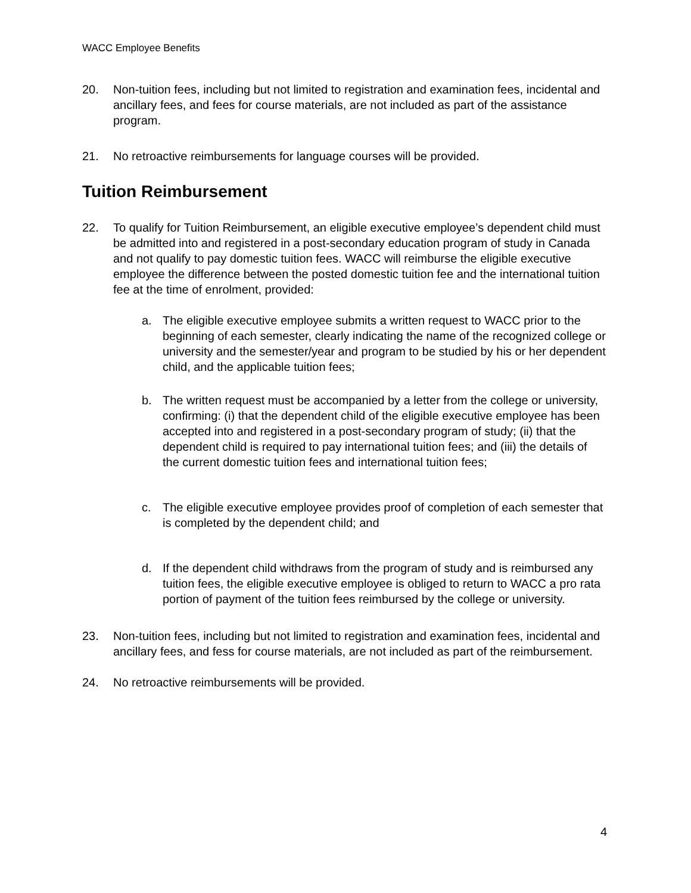WACC Employee Benefits
20. Non-tuition fees, including but not limited to registration and examination fees, incidental and ancillary fees, and fees for course materials, are not included as part of the assistance program.
21. No retroactive reimbursements for language courses will be provided.
Tuition Reimbursement
22. To qualify for Tuition Reimbursement, an eligible executive employee’s dependent child must be admitted into and registered in a post-secondary education program of study in Canada and not qualify to pay domestic tuition fees. WACC will reimburse the eligible executive employee the difference between the posted domestic tuition fee and the international tuition fee at the time of enrolment, provided:
a. The eligible executive employee submits a written request to WACC prior to the beginning of each semester, clearly indicating the name of the recognized college or university and the semester/year and program to be studied by his or her dependent child, and the applicable tuition fees;
b. The written request must be accompanied by a letter from the college or university, confirming: (i) that the dependent child of the eligible executive employee has been accepted into and registered in a post-secondary program of study; (ii) that the dependent child is required to pay international tuition fees; and (iii) the details of the current domestic tuition fees and international tuition fees;
c. The eligible executive employee provides proof of completion of each semester that is completed by the dependent child; and
d. If the dependent child withdraws from the program of study and is reimbursed any tuition fees, the eligible executive employee is obliged to return to WACC a pro rata portion of payment of the tuition fees reimbursed by the college or university.
23. Non-tuition fees, including but not limited to registration and examination fees, incidental and ancillary fees, and fess for course materials, are not included as part of the reimbursement.
24. No retroactive reimbursements will be provided.
4